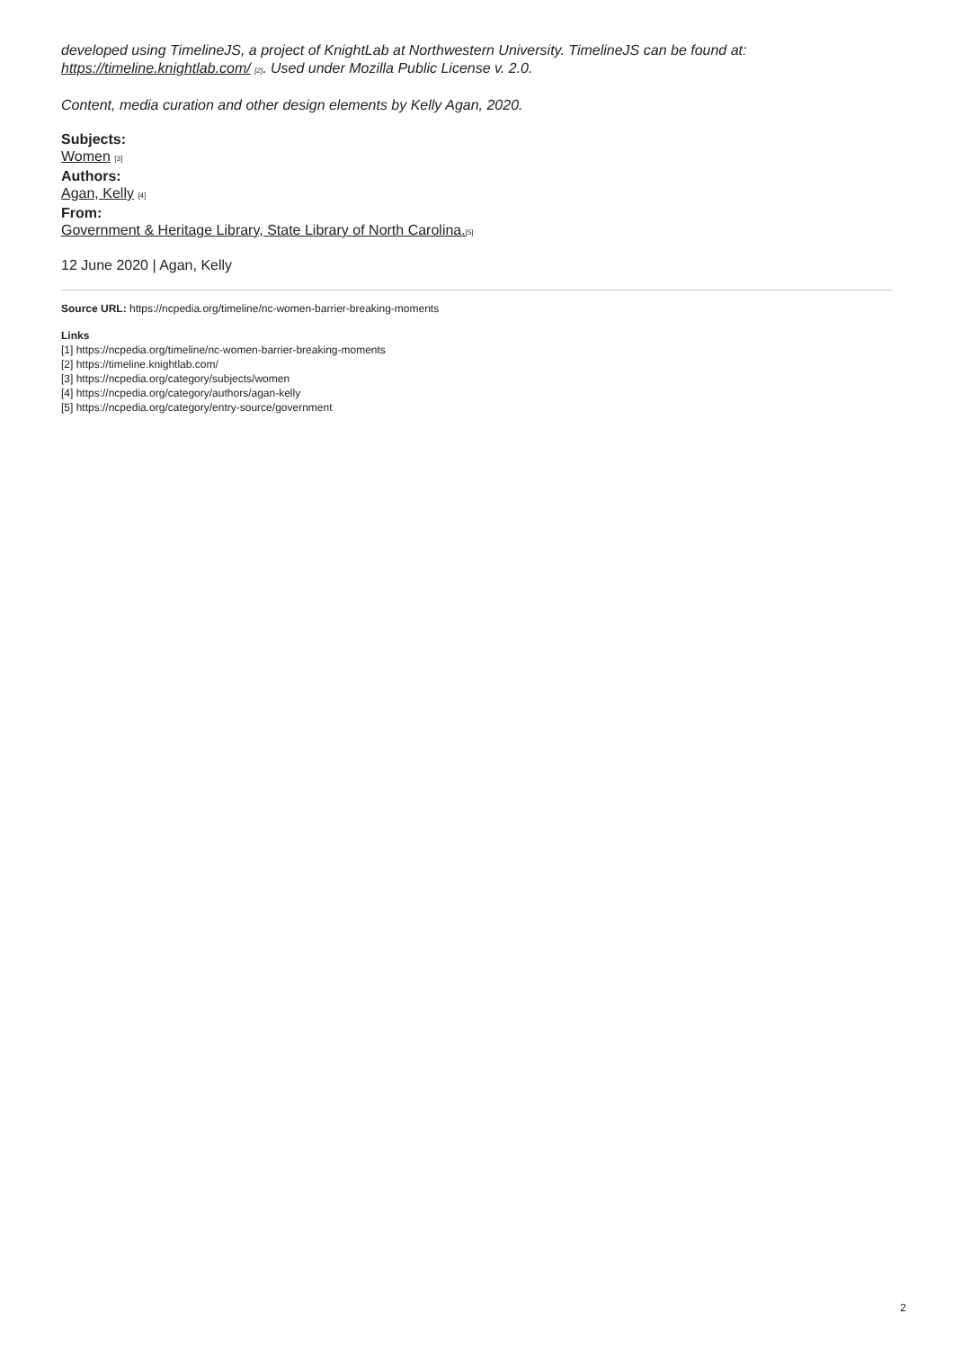developed using TimelineJS, a project of KnightLab at Northwestern University. TimelineJS can be found at: https://timeline.knightlab.com/ [2]. Used under Mozilla Public License v. 2.0.
Content, media curation and other design elements by Kelly Agan, 2020.
Subjects:
Women [3]
Authors:
Agan, Kelly [4]
From:
Government & Heritage Library, State Library of North Carolina.[5]
12 June 2020 | Agan, Kelly
Source URL: https://ncpedia.org/timeline/nc-women-barrier-breaking-moments
Links
[1] https://ncpedia.org/timeline/nc-women-barrier-breaking-moments
[2] https://timeline.knightlab.com/
[3] https://ncpedia.org/category/subjects/women
[4] https://ncpedia.org/category/authors/agan-kelly
[5] https://ncpedia.org/category/entry-source/government
2